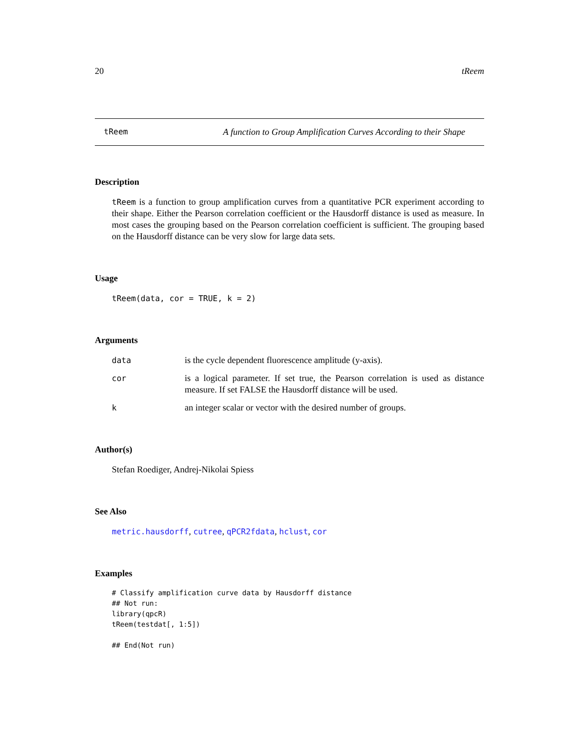20 tReem
tReem A function to Group Amplification Curves According to their Shape
Description
tReem is a function to group amplification curves from a quantitative PCR experiment according to their shape. Either the Pearson correlation coefficient or the Hausdorff distance is used as measure. In most cases the grouping based on the Pearson correlation coefficient is sufficient. The grouping based on the Hausdorff distance can be very slow for large data sets.
Usage
tReem(data, cor = TRUE, k = 2)
Arguments
data is the cycle dependent fluorescence amplitude (y-axis).
cor is a logical parameter. If set true, the Pearson correlation is used as distance measure. If set FALSE the Hausdorff distance will be used.
kan integer scalar or vector with the desired number of groups.
Author(s)
Stefan Roediger, Andrej-Nikolai Spiess
See Also
metric.hausdorff, cutree, qPCR2fdata, hclust, cor
Examples
# Classify amplification curve data by Hausdorff distance
## Not run:
library(qpcR)
tReem(testdat[, 1:5])

## End(Not run)